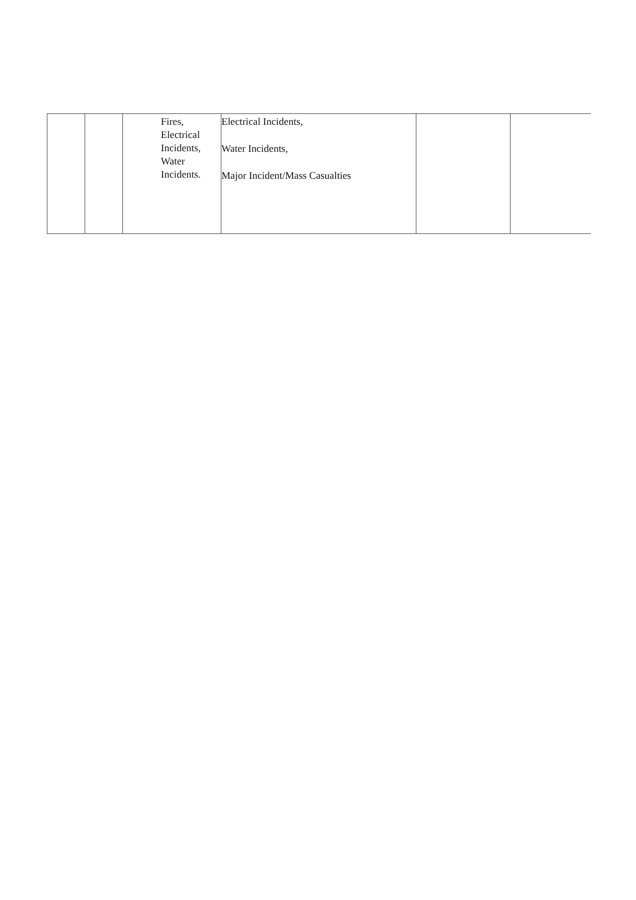| | | Fires, Electrical Incidents, Water Incidents. | Electrical Incidents, Water Incidents, Major Incident/Mass Casualties | | |